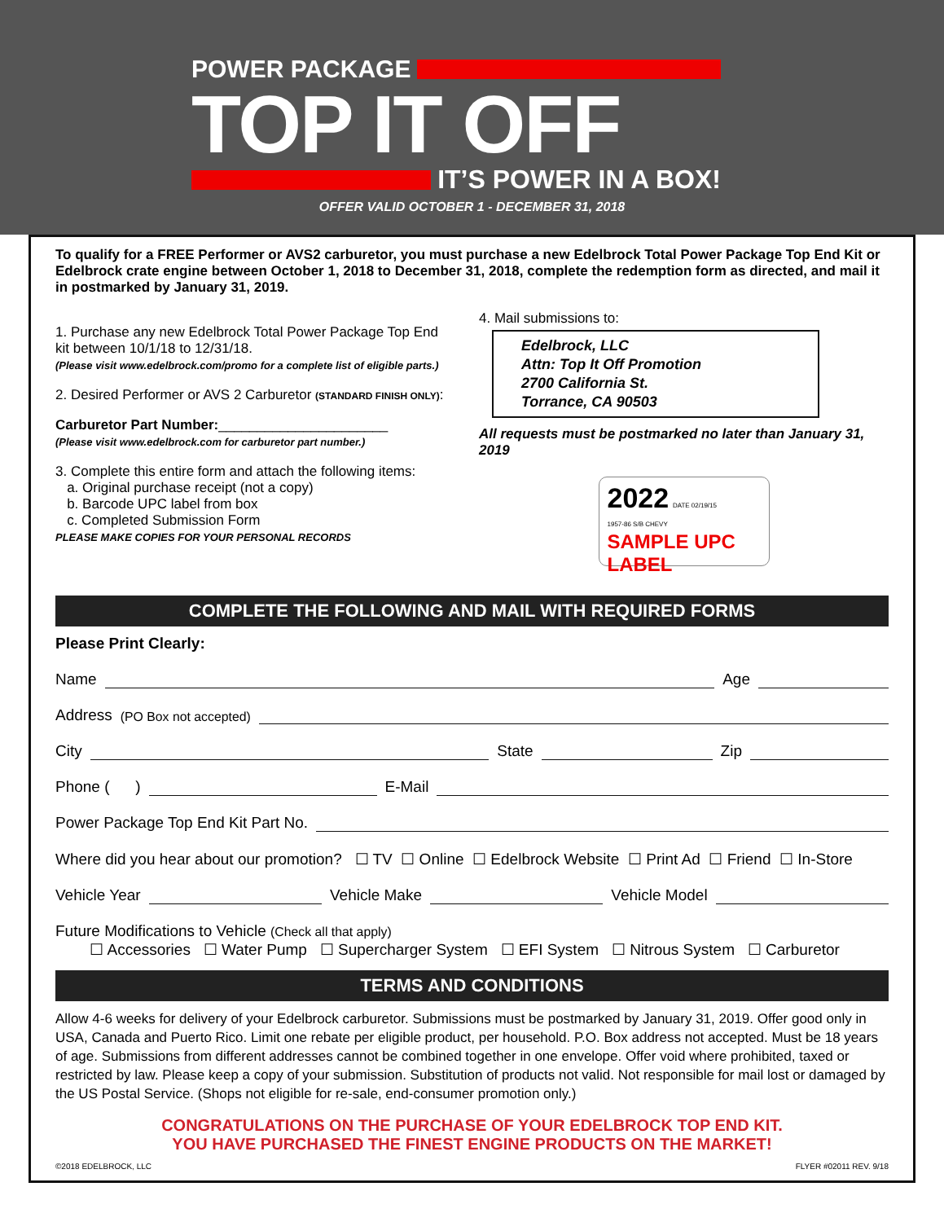POWER PACKAGE
TOP IT OFF
IT’S POWER IN A BOX!
OFFER VALID OCTOBER 1 - DECEMBER 31, 2018
To qualify for a FREE Performer or AVS2 carburetor, you must purchase a new Edelbrock Total Power Package Top End Kit or Edelbrock crate engine between October 1, 2018 to December 31, 2018, complete the redemption form as directed, and mail it in postmarked by January 31, 2019.
1. Purchase any new Edelbrock Total Power Package Top End kit between 10/1/18 to 12/31/18.
(Please visit www.edelbrock.com/promo for a complete list of eligible parts.)
2. Desired Performer or AVS 2 Carburetor (STANDARD FINISH ONLY):
Carburetor Part Number:______________________
(Please visit www.edelbrock.com for carburetor part number.)
3. Complete this entire form and attach the following items:
a. Original purchase receipt (not a copy)
b. Barcode UPC label from box
c. Completed Submission Form
PLEASE MAKE COPIES FOR YOUR PERSONAL RECORDS
4. Mail submissions to:
Edelbrock, LLC
Attn: Top It Off Promotion
2700 California St.
Torrance, CA 90503
All requests must be postmarked no later than January 31, 2019
2022 DATE 02/19/15
1957-86 S/B CHEVY
SAMPLE UPC LABEL
COMPLETE THE FOLLOWING AND MAIL WITH REQUIRED FORMS
Please Print Clearly:
Name Age
Address (PO Box not accepted)
City State Zip
Phone ( ) E-Mail
Power Package Top End Kit Part No.
Where did you hear about our promotion? ☐ TV ☐ Online ☐ Edelbrock Website ☐ Print Ad ☐ Friend ☐ In-Store
Vehicle Year Vehicle Make Vehicle Model
Future Modifications to Vehicle (Check all that apply)
☐ Accessories ☐ Water Pump ☐ Supercharger System ☐ EFI System ☐ Nitrous System ☐ Carburetor
TERMS AND CONDITIONS
Allow 4-6 weeks for delivery of your Edelbrock carburetor. Submissions must be postmarked by January 31, 2019. Offer good only in USA, Canada and Puerto Rico. Limit one rebate per eligible product, per household. P.O. Box address not accepted. Must be 18 years of age. Submissions from different addresses cannot be combined together in one envelope. Offer void where prohibited, taxed or restricted by law. Please keep a copy of your submission. Substitution of products not valid. Not responsible for mail lost or damaged by the US Postal Service. (Shops not eligible for re-sale, end-consumer promotion only.)
CONGRATULATIONS ON THE PURCHASE OF YOUR EDELBROCK TOP END KIT.
YOU HAVE PURCHASED THE FINEST ENGINE PRODUCTS ON THE MARKET!
©2018 EDELBROCK, LLC FLYER #02011 REV. 9/18